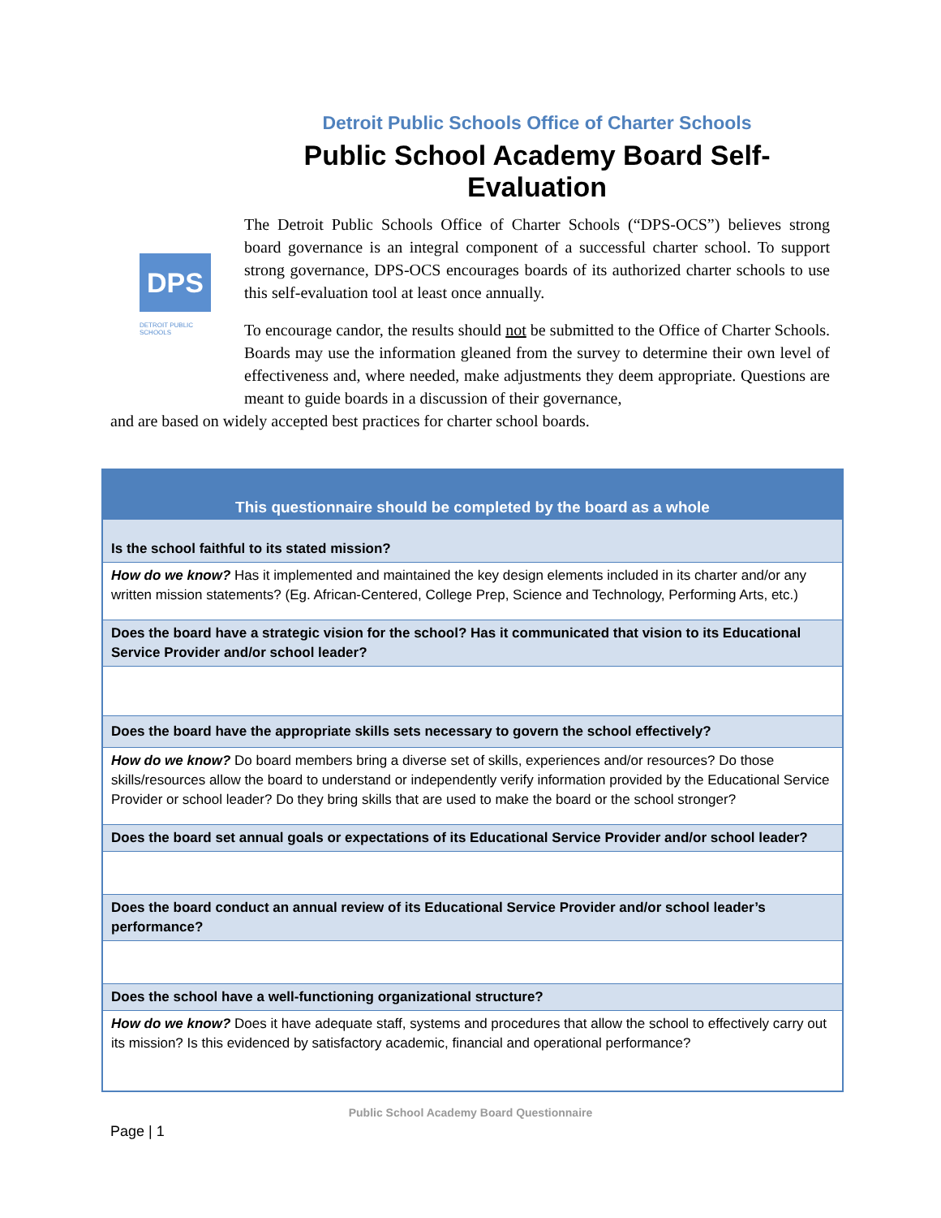Detroit Public Schools Office of Charter Schools
Public School Academy Board Self-Evaluation
DPS
DETROIT PUBLIC SCHOOLS
The Detroit Public Schools Office of Charter Schools (“DPS-OCS”) believes strong board governance is an integral component of a successful charter school. To support strong governance, DPS-OCS encourages boards of its authorized charter schools to use this self-evaluation tool at least once annually.
To encourage candor, the results should not be submitted to the Office of Charter Schools. Boards may use the information gleaned from the survey to determine their own level of effectiveness and, where needed, make adjustments they deem appropriate. Questions are meant to guide boards in a discussion of their governance,
and are based on widely accepted best practices for charter school boards.
| This questionnaire should be completed by the board as a whole |
| --- |
| Is the school faithful to its stated mission? |
| How do we know? Has it implemented and maintained the key design elements included in its charter and/or any written mission statements? (Eg. African-Centered, College Prep, Science and Technology, Performing Arts, etc.) |
| Does the board have a strategic vision for the school? Has it communicated that vision to its Educational Service Provider and/or school leader? |
| Does the board have the appropriate skills sets necessary to govern the school effectively? |
| How do we know? Do board members bring a diverse set of skills, experiences and/or resources? Do those skills/resources allow the board to understand or independently verify information provided by the Educational Service Provider or school leader? Do they bring skills that are used to make the board or the school stronger? |
| Does the board set annual goals or expectations of its Educational Service Provider and/or school leader? |
| Does the board conduct an annual review of its Educational Service Provider and/or school leader’s performance? |
| Does the school have a well-functioning organizational structure? |
| How do we know? Does it have adequate staff, systems and procedures that allow the school to effectively carry out its mission? Is this evidenced by satisfactory academic, financial and operational performance? |
Public School Academy Board Questionnaire
Page | 1